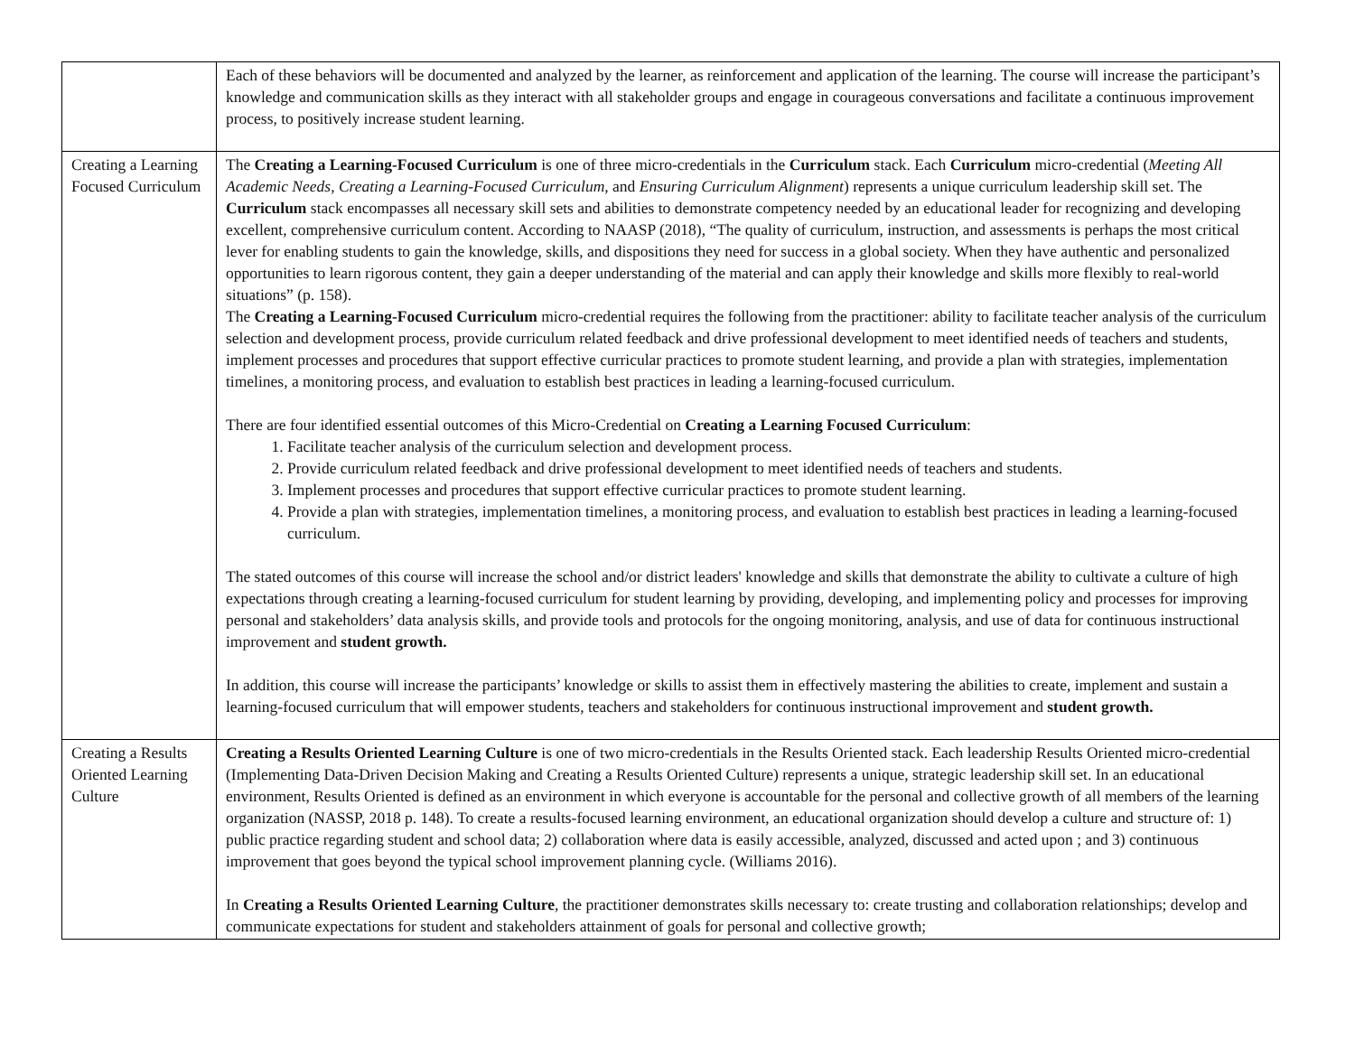| | Each of these behaviors will be documented and analyzed by the learner, as reinforcement and application of the learning. The course will increase the participant’s knowledge and communication skills as they interact with all stakeholder groups and engage in courageous conversations and facilitate a continuous improvement process, to positively increase student learning. |
| Creating a Learning Focused Curriculum | The Creating a Learning-Focused Curriculum is one of three micro-credentials in the Curriculum stack. Each Curriculum micro-credential ( Meeting All Academic Needs , Creating a Learning-Focused Curriculum , and Ensuring Curriculum Alignment ) represents a unique curriculum leadership skill set. The Curriculum stack encompasses all necessary skill sets and abilities to demonstrate competency needed by an educational leader for recognizing and developing excellent, comprehensive curriculum content. According to NAASP (2018), “The quality of curriculum, instruction, and assessments is perhaps the most critical lever for enabling students to gain the knowledge, skills, and dispositions they need for success in a global society. When they have authentic and personalized opportunities to learn rigorous content, they gain a deeper understanding of the material and can apply their knowledge and skills more flexibly to real-world situations” (p. 158). The Creating a Learning-Focused Curriculum micro-credential requires the following from the practitioner: ability to facilitate teacher analysis of the curriculum selection and development process, provide curriculum related feedback and drive professional development to meet identified needs of teachers and students, implement processes and procedures that support effective curricular practices to promote student learning, and provide a plan with strategies, implementation timelines, a monitoring process, and evaluation to establish best practices in leading a learning-focused curriculum. There are four identified essential outcomes of this Micro-Credential on Creating a Learning Focused Curriculum : 1. Facilitate teacher analysis of the curriculum selection and development process. 2. Provide curriculum related feedback and drive professional development to meet identified needs of teachers and students. 3. Implement processes and procedures that support effective curricular practices to promote student learning. 4. Provide a plan with strategies, implementation timelines, a monitoring process, and evaluation to establish best practices in leading a learning-focused curriculum. The stated outcomes of this course will increase the school and/or district leaders' knowledge and skills that demonstrate the ability to cultivate a culture of high expectations through creating a learning-focused curriculum for student learning by providing, developing, and implementing policy and processes for improving personal and stakeholders’ data analysis skills, and provide tools and protocols for the ongoing monitoring, analysis, and use of data for continuous instructional improvement and student growth. In addition, this course will increase the participants’ knowledge or skills to assist them in effectively mastering the abilities to create, implement and sustain a learning-focused curriculum that will empower students, teachers and stakeholders for continuous instructional improvement and student growth. |
| Creating a Results Oriented Learning Culture | Creating a Results Oriented Learning Culture is one of two micro-credentials in the Results Oriented stack. Each leadership Results Oriented micro-credential (Implementing Data-Driven Decision Making and Creating a Results Oriented Culture) represents a unique, strategic leadership skill set. In an educational environment, Results Oriented is defined as an environment in which everyone is accountable for the personal and collective growth of all members of the learning organization (NASSP, 2018 p. 148). To create a results-focused learning environment, an educational organization should develop a culture and structure of: 1) public practice regarding student and school data; 2) collaboration where data is easily accessible, analyzed, discussed and acted upon ; and 3) continuous improvement that goes beyond the typical school improvement planning cycle. (Williams 2016). In Creating a Results Oriented Learning Culture , the practitioner demonstrates skills necessary to: create trusting and collaboration relationships; develop and communicate expectations for student and stakeholders attainment of goals for personal and collective growth; |